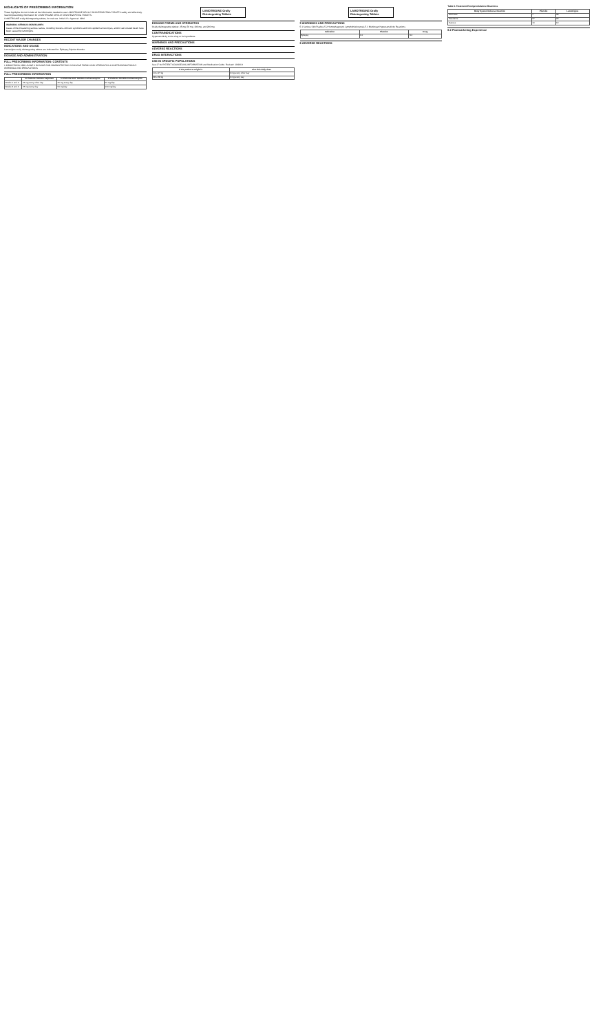HIGHLIGHTS OF PRESCRIBING INFORMATION
These highlights do not include all the information needed to use LAMOTRIGINE ORALLY DISINTEGRATING TABLETS safely and effectively. See full prescribing information for LAMOTRIGINE ORALLY DISINTEGRATING TABLETS.
LAMOTRIGINE orally disintegrating tablets, for oral use. Initial U.S. Approval: 1994
WARNING: SERIOUS SKIN RASHES
Cases of life-threatening serious rashes, including Stevens-Johnson syndrome and toxic epidermal necrolysis, and/or rash-related death have been caused by lamotrigine.
RECENT MAJOR CHANGES
INDICATIONS AND USAGE
Lamotrigine orally disintegrating tablets are indicated for: Epilepsy; Bipolar disorder.
DOSAGE AND ADMINISTRATION
FULL PRESCRIBING INFORMATION: CONTENTS
1 INDICATIONS AND USAGE 2 DOSAGE AND ADMINISTRATION 3 DOSAGE FORMS AND STRENGTHS 4 CONTRAINDICATIONS 5 WARNINGS AND PRECAUTIONS
FULL PRESCRIBING INFORMATION
| | In Patients TAKING Valproate | In Patients NOT TAKING Carbamazepine | In Patients TAKING Carbamazepine |
| --- | --- | --- | --- |
| Weeks 1 and 2 | 25 mg every other day | 25 mg every day | 50 mg/day |
| Weeks 3 and 4 | 25 mg every day | 50 mg/day | 100 mg/day |
LAMOTRIGINE Orally Disintegrating Tablets
DOSAGE FORMS AND STRENGTHS
Orally disintegrating tablets: 25 mg, 50 mg, 100 mg, and 200 mg.
CONTRAINDICATIONS
Hypersensitivity to the drug or its ingredients.
WARNINGS AND PRECAUTIONS
ADVERSE REACTIONS
DRUG INTERACTIONS
USE IN SPECIFIC POPULATIONS
See 17 for PATIENT COUNSELING INFORMATION and Medication Guide. Revised: 10/2019
| If the patient's weight is | Give this daily dose |
| --- | --- |
| 14 to 27 kg | 2 mg every other day |
| 28 to 38 kg | 2 mg every day |
LAMOTRIGINE Orally Disintegrating Tablets
5 WARNINGS AND PRECAUTIONS
5.1 Serious Skin Rashes 5.2 Hemophagocytic Lymphohistiocytosis 5.3 Multiorgan Hypersensitivity Reactions
| Indication | Placebo | Drug |
| --- | --- | --- |
| Epilepsy | 1.0 | 3.4 |
6 ADVERSE REACTIONS
Table 8. Treatment-Emergent Adverse Reactions
| Body System/Adverse Reaction | Placebo | Lamotrigine |
| --- | --- | --- |
| Dizziness | 7 | 38 |
| Headache | 27 | 29 |
| Nausea | 10 | 19 |
6.2 Postmarketing Experience